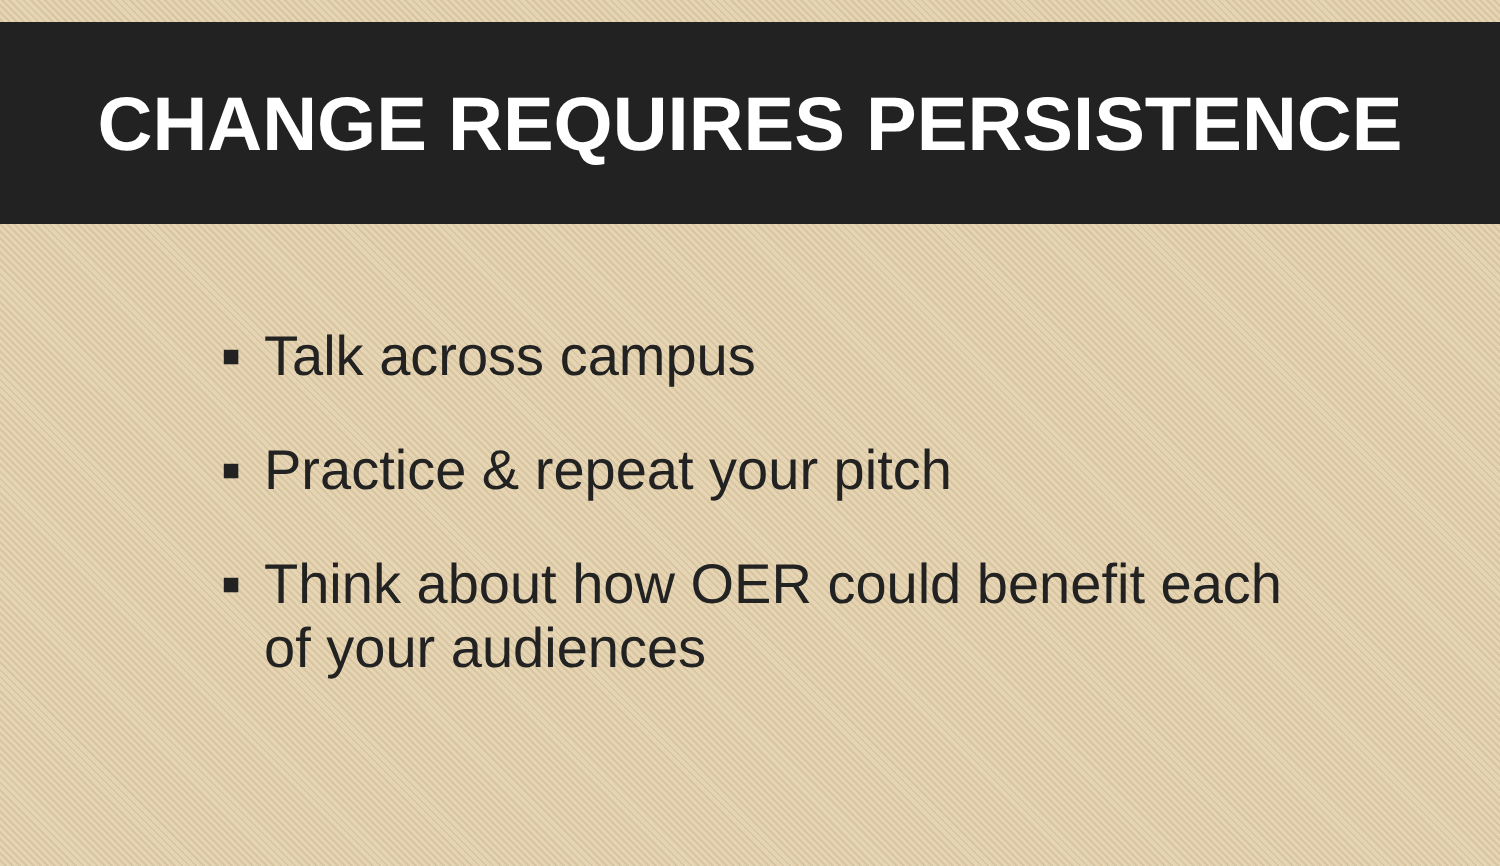CHANGE REQUIRES PERSISTENCE
■ Talk across campus
■ Practice & repeat your pitch
■ Think about how OER could benefit each of your audiences